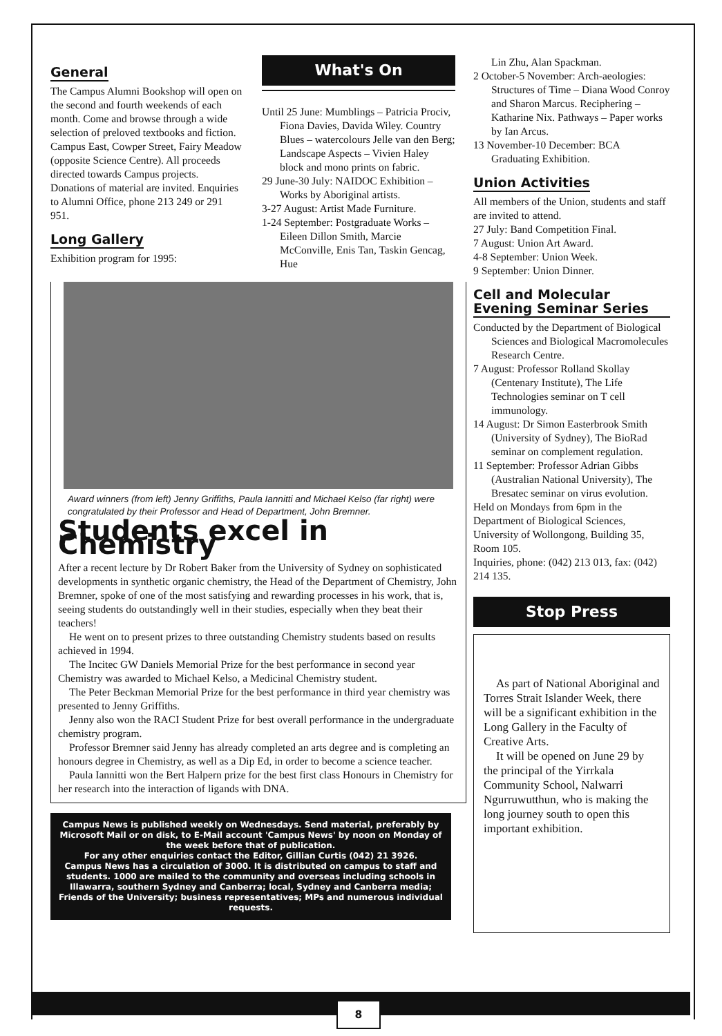General
The Campus Alumni Bookshop will open on the second and fourth weekends of each month. Come and browse through a wide selection of preloved textbooks and fiction. Campus East, Cowper Street, Fairy Meadow (opposite Science Centre). All proceeds directed towards Campus projects. Donations of material are invited. Enquiries to Alumni Office, phone 213 249 or 291 951.
Long Gallery
Exhibition program for 1995:
What's On
Until 25 June: Mumblings – Patricia Prociv, Fiona Davies, Davida Wiley. Country Blues – watercolours Jelle van den Berg; Landscape Aspects – Vivien Haley block and mono prints on fabric.
29 June-30 July: NAIDOC Exhibition – Works by Aboriginal artists.
3-27 August: Artist Made Furniture.
1-24 September: Postgraduate Works – Eileen Dillon Smith, Marcie McConville, Enis Tan, Taskin Gencag, Hue
Award winners (from left) Jenny Griffiths, Paula Iannitti and Michael Kelso (far right) were congratulated by their Professor and Head of Department, John Bremner.
Students excel in Chemistry
After a recent lecture by Dr Robert Baker from the University of Sydney on sophisticated developments in synthetic organic chemistry, the Head of the Department of Chemistry, John Bremner, spoke of one of the most satisfying and rewarding processes in his work, that is, seeing students do outstandingly well in their studies, especially when they beat their teachers!
He went on to present prizes to three outstanding Chemistry students based on results achieved in 1994.
The Incitec GW Daniels Memorial Prize for the best performance in second year Chemistry was awarded to Michael Kelso, a Medicinal Chemistry student.
The Peter Beckman Memorial Prize for the best performance in third year chemistry was presented to Jenny Griffiths.
Jenny also won the RACI Student Prize for best overall performance in the undergraduate chemistry program.
Professor Bremner said Jenny has already completed an arts degree and is completing an honours degree in Chemistry, as well as a Dip Ed, in order to become a science teacher.
Paula Iannitti won the Bert Halpern prize for the best first class Honours in Chemistry for her research into the interaction of ligands with DNA.
Campus News is published weekly on Wednesdays. Send material, preferably by Microsoft Mail or on disk, to E-Mail account 'Campus News' by noon on Monday of the week before that of publication.
For any other enquiries contact the Editor, Gillian Curtis (042) 21 3926.
Campus News has a circulation of 3000. It is distributed on campus to staff and students. 1000 are mailed to the community and overseas including schools in Illawarra, southern Sydney and Canberra; local, Sydney and Canberra media; Friends of the University; business representatives; MPs and numerous individual requests.
Lin Zhu, Alan Spackman.
2 October-5 November: Arch-aeologies: Structures of Time – Diana Wood Conroy and Sharon Marcus. Reciphering – Katharine Nix. Pathways – Paper works by Ian Arcus.
13 November-10 December: BCA Graduating Exhibition.
Union Activities
All members of the Union, students and staff are invited to attend.
27 July: Band Competition Final.
7 August: Union Art Award.
4-8 September: Union Week.
9 September: Union Dinner.
Cell and Molecular Evening Seminar Series
Conducted by the Department of Biological Sciences and Biological Macromolecules Research Centre.
7 August: Professor Rolland Skollay (Centenary Institute), The Life Technologies seminar on T cell immunology.
14 August: Dr Simon Easterbrook Smith (University of Sydney), The BioRad seminar on complement regulation.
11 September: Professor Adrian Gibbs (Australian National University), The Bresatec seminar on virus evolution.
Held on Mondays from 6pm in the Department of Biological Sciences, University of Wollongong, Building 35, Room 105.
Inquiries, phone: (042) 213 013, fax: (042) 214 135.
Stop Press
As part of National Aboriginal and Torres Strait Islander Week, there will be a significant exhibition in the Long Gallery in the Faculty of Creative Arts.
It will be opened on June 29 by the principal of the Yirrkala Community School, Nalwarri Ngurruwutthun, who is making the long journey south to open this important exhibition.
8